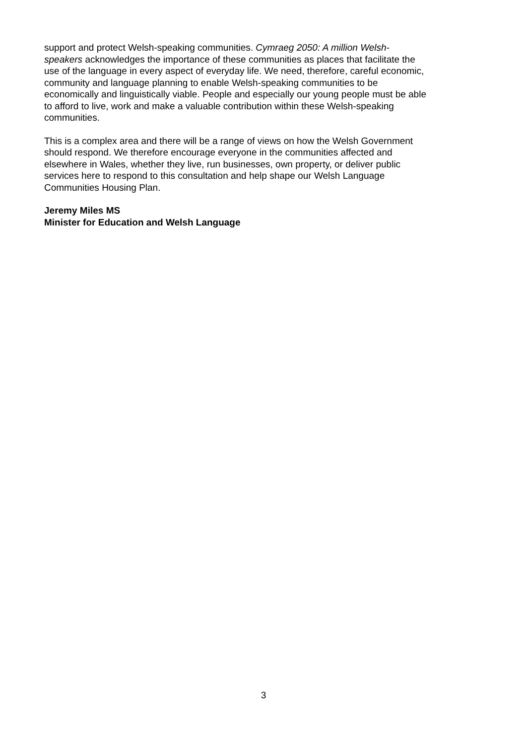support and protect Welsh-speaking communities. Cymraeg 2050: A million Welsh-
speakers acknowledges the importance of these communities as places that facilitate the
use of the language in every aspect of everyday life. We need, therefore, careful economic,
community and language planning to enable Welsh-speaking communities to be
economically and linguistically viable. People and especially our young people must be able
to afford to live, work and make a valuable contribution within these Welsh-speaking
communities.
This is a complex area and there will be a range of views on how the Welsh Government
should respond. We therefore encourage everyone in the communities affected and
elsewhere in Wales, whether they live, run businesses, own property, or deliver public
services here to respond to this consultation and help shape our Welsh Language
Communities Housing Plan.
Jeremy Miles MS
Minister for Education and Welsh Language
3